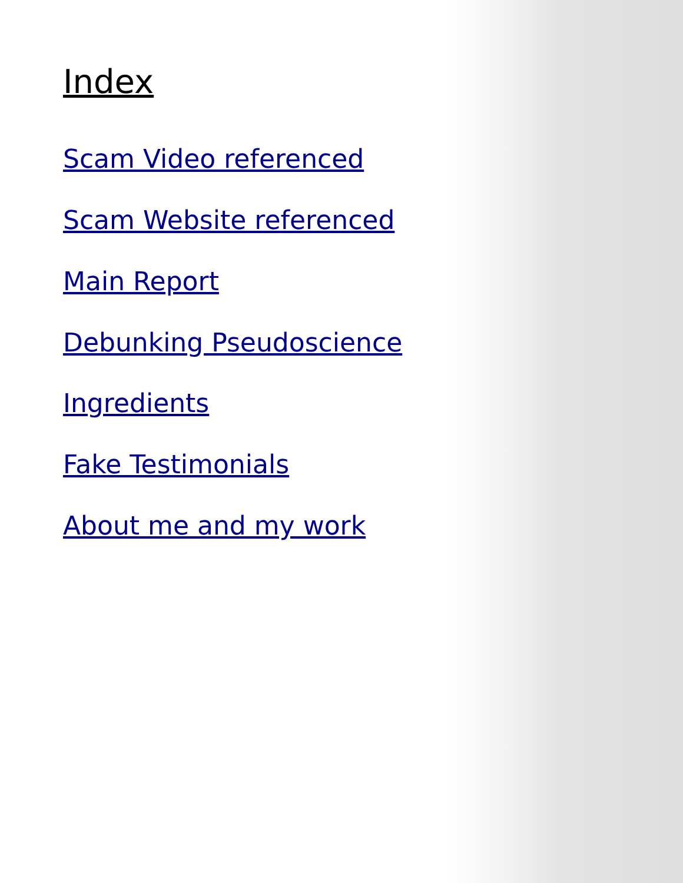Index
Scam Video referenced
Scam Website referenced
Main Report
Debunking Pseudoscience
Ingredients
Fake Testimonials
About me and my work